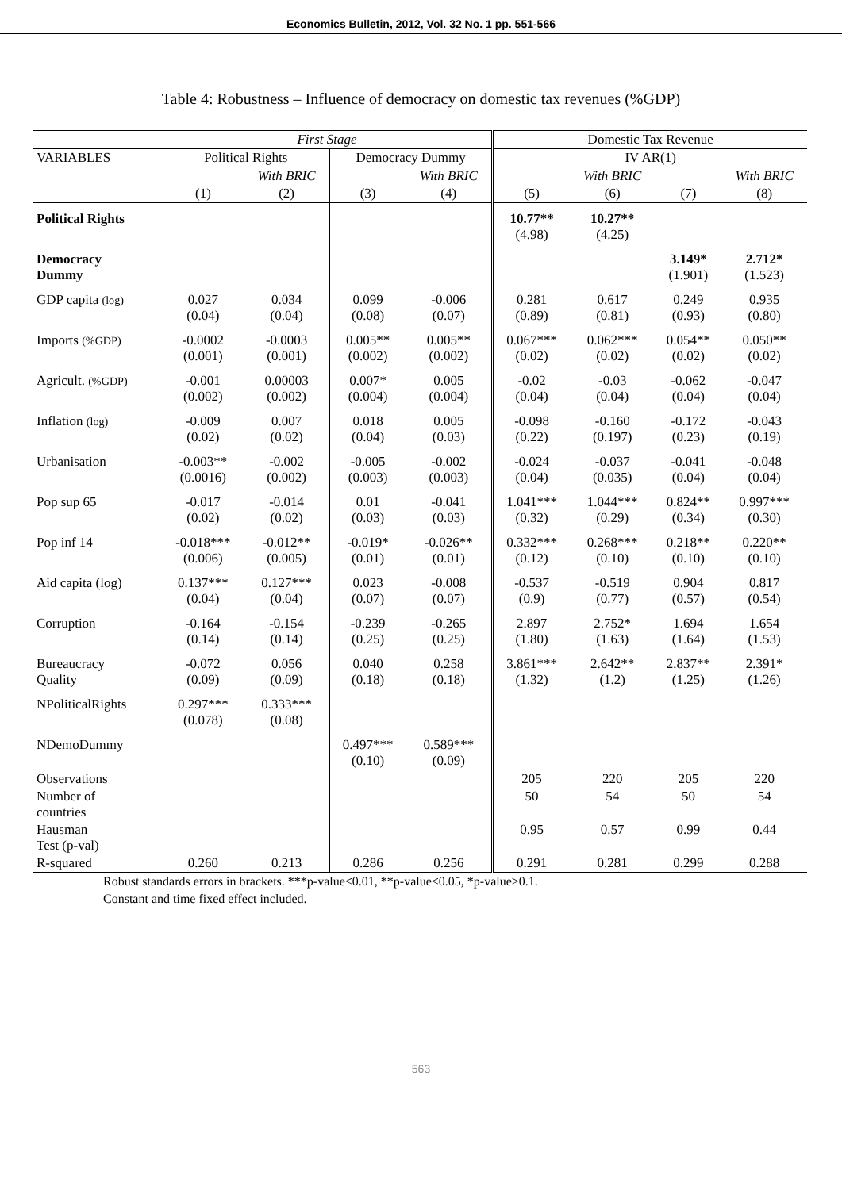Economics Bulletin, 2012, Vol. 32 No. 1 pp. 551-566
Table 4: Robustness – Influence of democracy on domestic tax revenues (%GDP)
| | First Stage | | | | Domestic Tax Revenue | | | |
| --- | --- | --- | --- | --- | --- | --- | --- | --- |
| VARIABLES | Political Rights | | Democracy Dummy | | IV AR(1) | | | |
| | | With BRIC | | With BRIC | | With BRIC | | With BRIC |
| | (1) | (2) | (3) | (4) | (5) | (6) | (7) | (8) |
| Political Rights | | | | | 10.77** (4.98) | 10.27** (4.25) | | |
| Democracy Dummy | | | | | | | 3.149* (1.901) | 2.712* (1.523) |
| GDP capita (log) | 0.027 (0.04) | 0.034 (0.04) | 0.099 (0.08) | -0.006 (0.07) | 0.281 (0.89) | 0.617 (0.81) | 0.249 (0.93) | 0.935 (0.80) |
| Imports (%GDP) | -0.0002 (0.001) | -0.0003 (0.001) | 0.005** (0.002) | 0.005** (0.002) | 0.067*** (0.02) | 0.062*** (0.02) | 0.054** (0.02) | 0.050** (0.02) |
| Agricult. (%GDP) | -0.001 (0.002) | 0.00003 (0.002) | 0.007* (0.004) | 0.005 (0.004) | -0.02 (0.04) | -0.03 (0.04) | -0.062 (0.04) | -0.047 (0.04) |
| Inflation (log) | -0.009 (0.02) | 0.007 (0.02) | 0.018 (0.04) | 0.005 (0.03) | -0.098 (0.22) | -0.160 (0.197) | -0.172 (0.23) | -0.043 (0.19) |
| Urbanisation | -0.003** (0.0016) | -0.002 (0.002) | -0.005 (0.003) | -0.002 (0.003) | -0.024 (0.04) | -0.037 (0.035) | -0.041 (0.04) | -0.048 (0.04) |
| Pop sup 65 | -0.017 (0.02) | -0.014 (0.02) | 0.01 (0.03) | -0.041 (0.03) | 1.041*** (0.32) | 1.044*** (0.29) | 0.824** (0.34) | 0.997*** (0.30) |
| Pop inf 14 | -0.018*** (0.006) | -0.012** (0.005) | -0.019* (0.01) | -0.026** (0.01) | 0.332*** (0.12) | 0.268*** (0.10) | 0.218** (0.10) | 0.220** (0.10) |
| Aid capita (log) | 0.137*** (0.04) | 0.127*** (0.04) | 0.023 (0.07) | -0.008 (0.07) | -0.537 (0.9) | -0.519 (0.77) | 0.904 (0.57) | 0.817 (0.54) |
| Corruption | -0.164 (0.14) | -0.154 (0.14) | -0.239 (0.25) | -0.265 (0.25) | 2.897 (1.80) | 2.752* (1.63) | 1.694 (1.64) | 1.654 (1.53) |
| Bureaucracy Quality | -0.072 (0.09) | 0.056 (0.09) | 0.040 (0.18) | 0.258 (0.18) | 3.861*** (1.32) | 2.642** (1.2) | 2.837** (1.25) | 2.391* (1.26) |
| NPoliticalRights | 0.297*** (0.078) | 0.333*** (0.08) | | | | | | |
| NDemoDummy | | | 0.497*** (0.10) | 0.589*** (0.09) | | | | |
| Observations | | | | | 205 | 220 | 205 | 220 |
| Number of countries | | | | | 50 | 54 | 50 | 54 |
| Hausman Test (p-val) | | | | | 0.95 | 0.57 | 0.99 | 0.44 |
| R-squared | 0.260 | 0.213 | 0.286 | 0.256 | 0.291 | 0.281 | 0.299 | 0.288 |
Robust standards errors in brackets. ***p-value<0.01, **p-value<0.05, *p-value>0.1.
Constant and time fixed effect included.
563